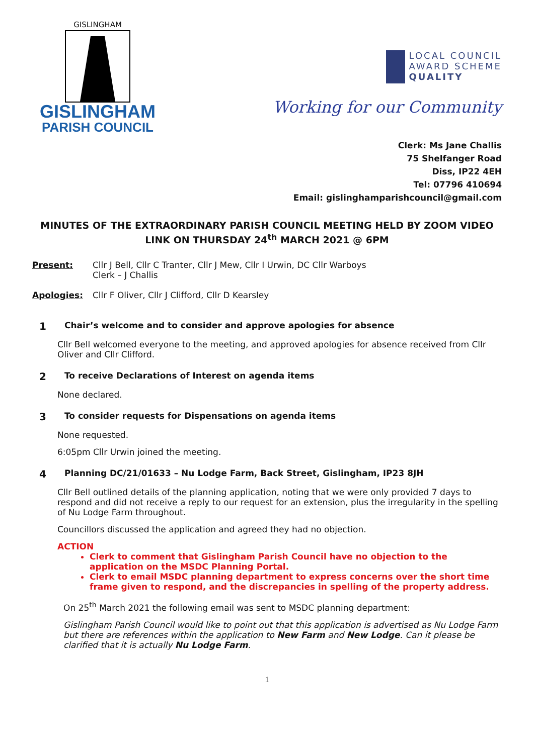GISLINGHAM
GISLINGHAM
PARISH COUNCIL
LOCAL COUNCIL
AWARD SCHEME
QUALITY
Working for our Community
Clerk: Ms Jane Challis
75 Shelfanger Road
Diss, IP22 4EH
Tel: 07796 410694
Email: gislinghamparishcouncil@gmail.com
MINUTES OF THE EXTRAORDINARY PARISH COUNCIL MEETING HELD BY ZOOM VIDEO LINK ON THURSDAY 24<sup>th</sup> MARCH 2021 @ 6PM
Present: Cllr J Bell, Cllr C Tranter, Cllr J Mew, Cllr I Urwin, DC Cllr Warboys
Clerk – J Challis
Apologies: Cllr F Oliver, Cllr J Clifford, Cllr D Kearsley
1
Chair’s welcome and to consider and approve apologies for absence
Cllr Bell welcomed everyone to the meeting, and approved apologies for absence received from Cllr Oliver and Cllr Clifford.
2
To receive Declarations of Interest on agenda items
None declared.
3
To consider requests for Dispensations on agenda items
None requested.
6:05pm Cllr Urwin joined the meeting.
4
Planning DC/21/01633 – Nu Lodge Farm, Back Street, Gislingham, IP23 8JH
Cllr Bell outlined details of the planning application, noting that we were only provided 7 days to respond and did not receive a reply to our request for an extension, plus the irregularity in the spelling of Nu Lodge Farm throughout.
Councillors discussed the application and agreed they had no objection.
ACTION
Clerk to comment that Gislingham Parish Council have no objection to the application on the MSDC Planning Portal.
Clerk to email MSDC planning department to express concerns over the short time frame given to respond, and the discrepancies in spelling of the property address.
On 25<sup>th</sup> March 2021 the following email was sent to MSDC planning department:
Gislingham Parish Council would like to point out that this application is advertised as Nu Lodge Farm but there are references within the application to New Farm and New Lodge. Can it please be clarified that it is actually Nu Lodge Farm.
1